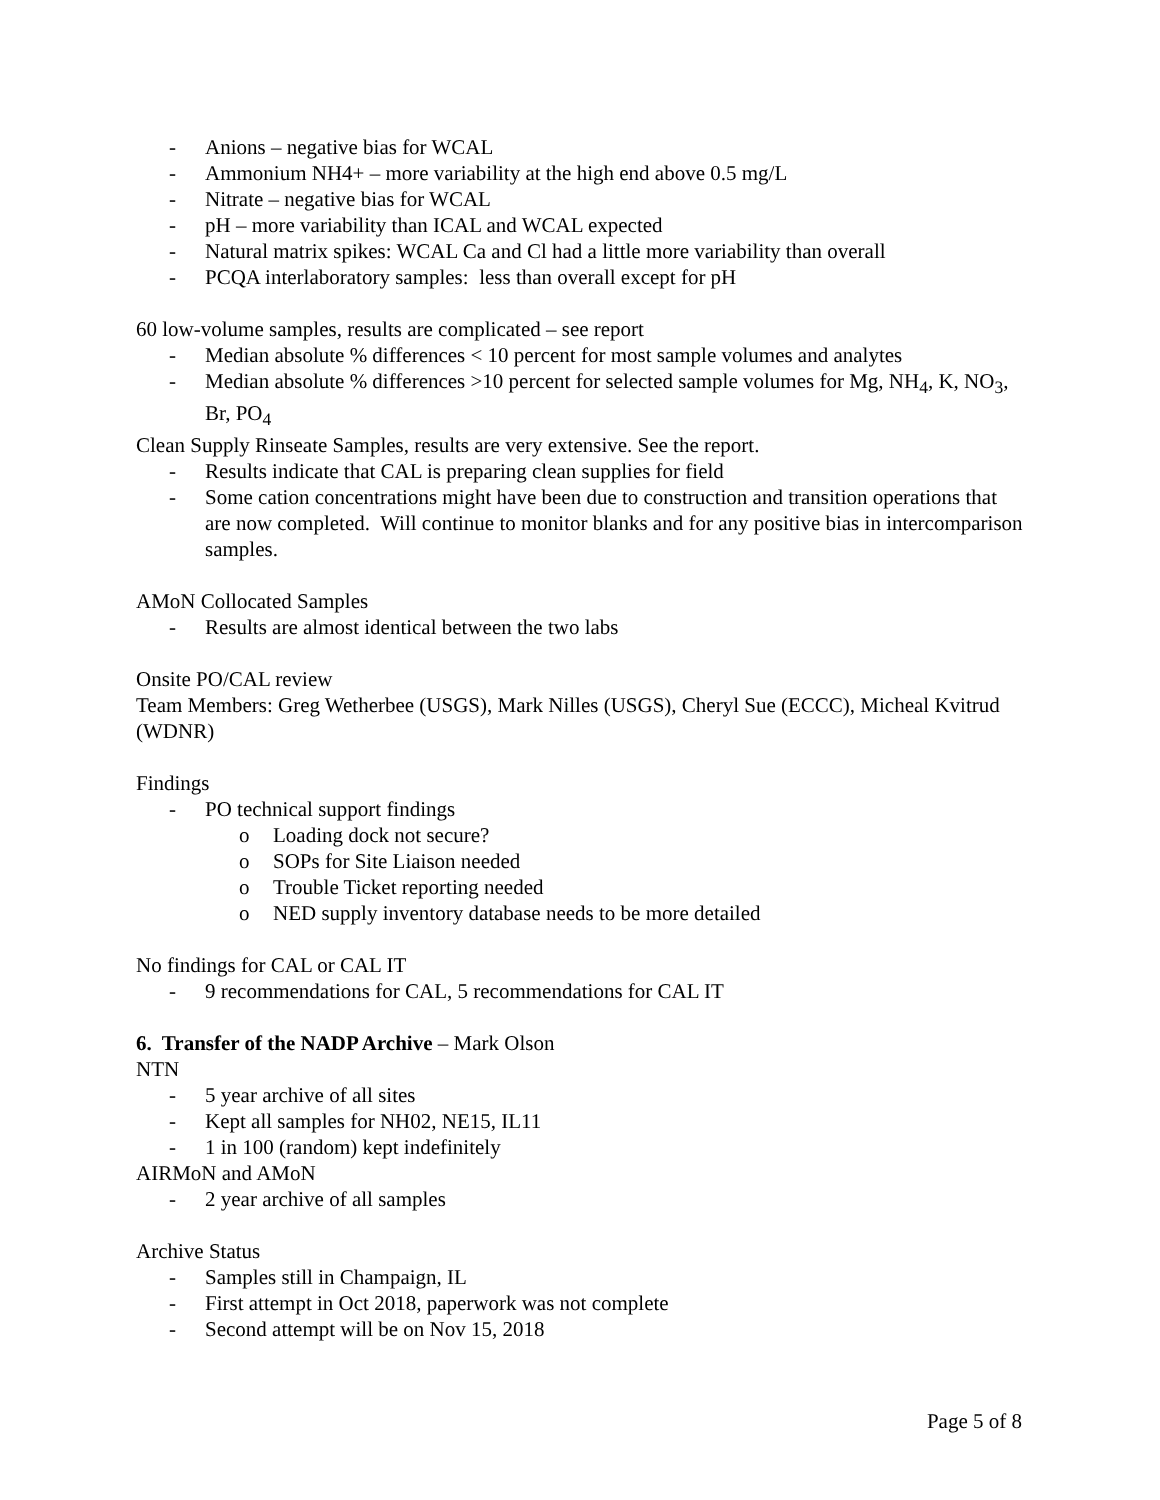- Anions – negative bias for WCAL
- Ammonium NH4+ – more variability at the high end above 0.5 mg/L
- Nitrate – negative bias for WCAL
- pH – more variability than ICAL and WCAL expected
- Natural matrix spikes: WCAL Ca and Cl had a little more variability than overall
- PCQA interlaboratory samples: less than overall except for pH
60 low-volume samples, results are complicated – see report
- Median absolute % differences < 10 percent for most sample volumes and analytes
- Median absolute % differences >10 percent for selected sample volumes for Mg, NH<sub>4</sub>, K, NO<sub>3</sub>, Br, PO<sub>4</sub>
Clean Supply Rinseate Samples, results are very extensive. See the report.
- Results indicate that CAL is preparing clean supplies for field
- Some cation concentrations might have been due to construction and transition operations that are now completed. Will continue to monitor blanks and for any positive bias in intercomparison samples.
AMoN Collocated Samples
- Results are almost identical between the two labs
Onsite PO/CAL review
Team Members: Greg Wetherbee (USGS), Mark Nilles (USGS), Cheryl Sue (ECCC), Micheal Kvitrud (WDNR)
Findings
- PO technical support findings
o Loading dock not secure?
o SOPs for Site Liaison needed
o Trouble Ticket reporting needed
o NED supply inventory database needs to be more detailed
No findings for CAL or CAL IT
- 9 recommendations for CAL, 5 recommendations for CAL IT
6. Transfer of the NADP Archive – Mark Olson
NTN
- 5 year archive of all sites
- Kept all samples for NH02, NE15, IL11
- 1 in 100 (random) kept indefinitely
AIRMoN and AMoN
- 2 year archive of all samples
Archive Status
- Samples still in Champaign, IL
- First attempt in Oct 2018, paperwork was not complete
- Second attempt will be on Nov 15, 2018
Page 5 of 8